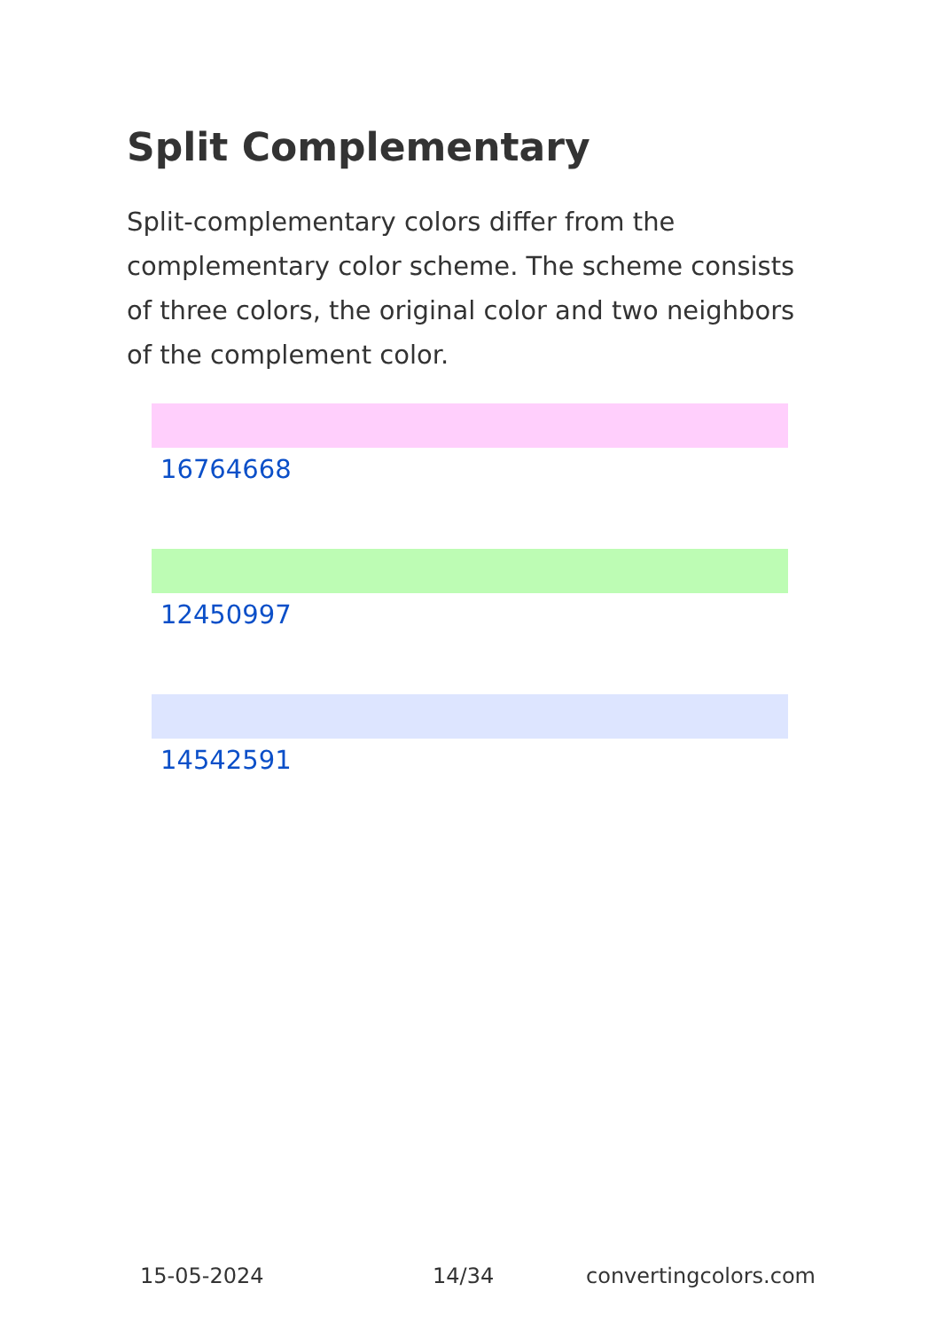Split Complementary
Split-complementary colors differ from the complementary color scheme. The scheme consists of three colors, the original color and two neighbors of the complement color.
16764668
12450997
14542591
15-05-2024 14/34 convertingcolors.com